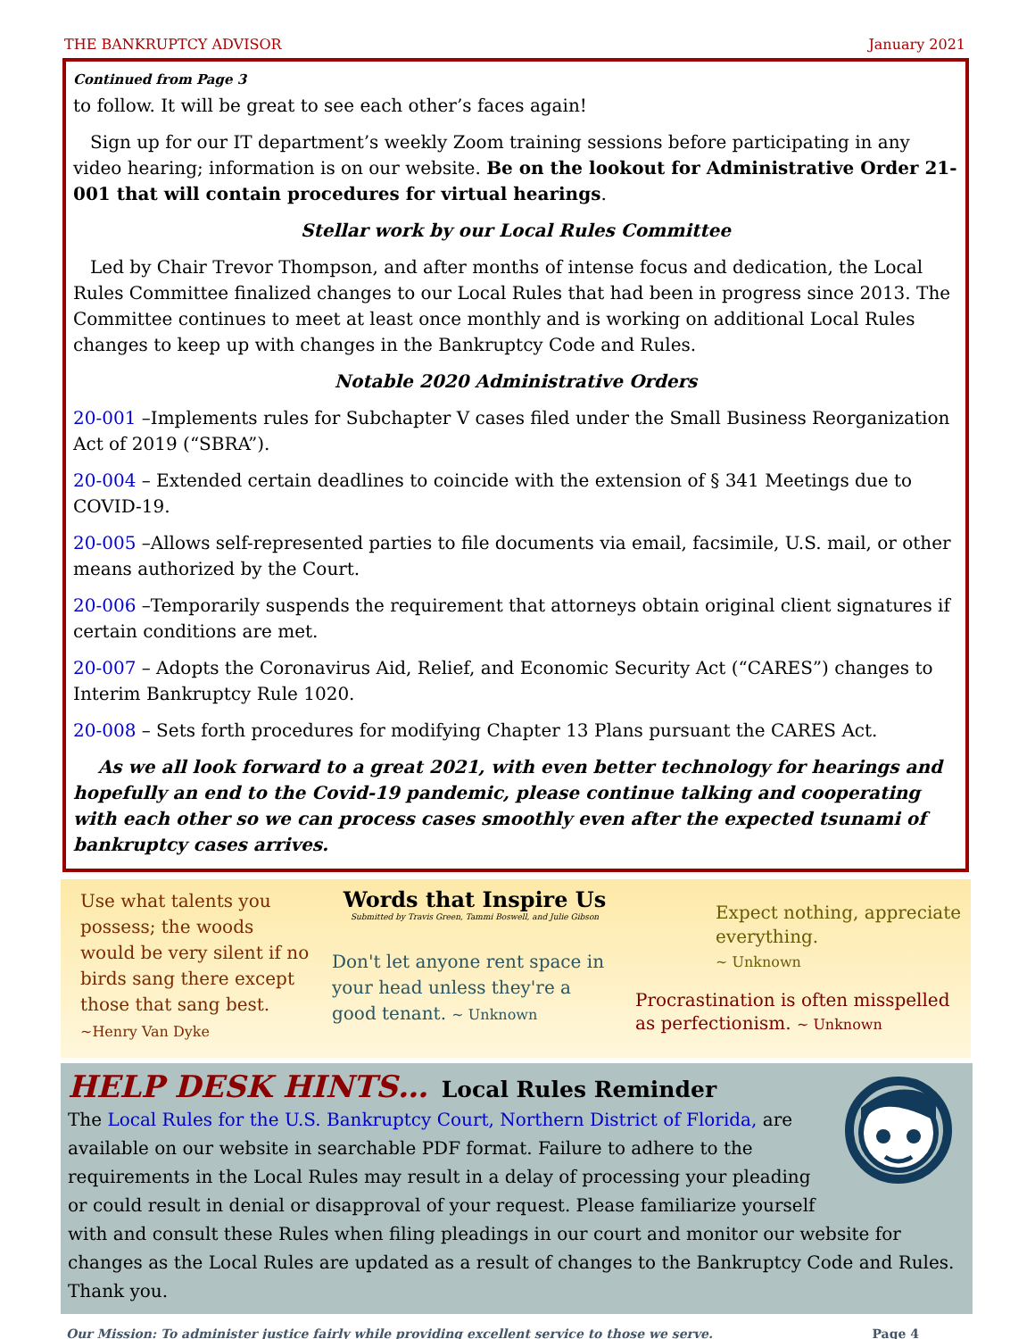THE BANKRUPTCY ADVISOR January 2021
Continued from Page 3
to follow. It will be great to see each other’s faces again!
Sign up for our IT department’s weekly Zoom training sessions before participating in any video hearing; information is on our website. Be on the lookout for Administrative Order 21-001 that will contain procedures for virtual hearings.
Stellar work by our Local Rules Committee
Led by Chair Trevor Thompson, and after months of intense focus and dedication, the Local Rules Committee finalized changes to our Local Rules that had been in progress since 2013. The Committee continues to meet at least once monthly and is working on additional Local Rules changes to keep up with changes in the Bankruptcy Code and Rules.
Notable 2020 Administrative Orders
20-001 –Implements rules for Subchapter V cases filed under the Small Business Reorganization Act of 2019 (“SBRA”).
20-004 – Extended certain deadlines to coincide with the extension of § 341 Meetings due to COVID-19.
20-005 –Allows self-represented parties to file documents via email, facsimile, U.S. mail, or other means authorized by the Court.
20-006 –Temporarily suspends the requirement that attorneys obtain original client signatures if certain conditions are met.
20-007 – Adopts the Coronavirus Aid, Relief, and Economic Security Act (“CARES”) changes to Interim Bankruptcy Rule 1020.
20-008 – Sets forth procedures for modifying Chapter 13 Plans pursuant the CARES Act.
As we all look forward to a great 2021, with even better technology for hearings and hopefully an end to the Covid-19 pandemic, please continue talking and cooperating with each other so we can process cases smoothly even after the expected tsunami of bankruptcy cases arrives.
Use what talents you possess; the woods would be very silent if no birds sang there except those that sang best. ~Henry Van Dyke
Words that Inspire Us
Submitted by Travis Green, Tammi Boswell, and Julie Gibson
Don't let anyone rent space in your head unless they're a good tenant. ~ Unknown
Expect nothing, appreciate everything.
~ Unknown
Procrastination is often misspelled as perfectionism. ~ Unknown
HELP DESK HINTS… Local Rules Reminder
The Local Rules for the U.S. Bankruptcy Court, Northern District of Florida, are available on our website in searchable PDF format. Failure to adhere to the requirements in the Local Rules may result in a delay of processing your pleading or could result in denial or disapproval of your request. Please familiarize yourself with and consult these Rules when filing pleadings in our court and monitor our website for changes as the Local Rules are updated as a result of changes to the Bankruptcy Code and Rules. Thank you.
Our Mission: To administer justice fairly while providing excellent service to those we serve. Page 4